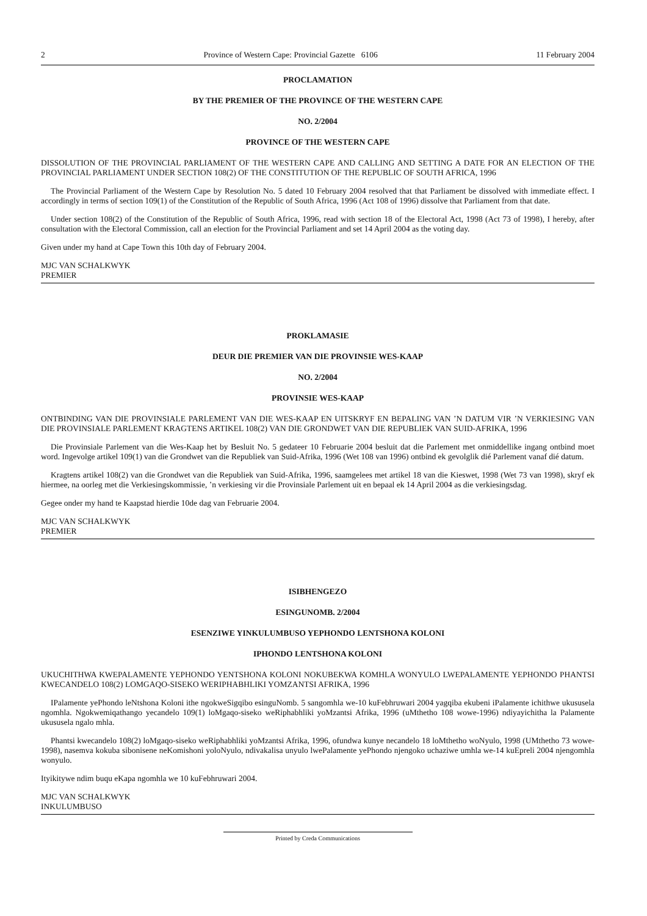2 Province of Western Cape: Provincial Gazette 6106 11 February 2004
PROCLAMATION
BY THE PREMIER OF THE PROVINCE OF THE WESTERN CAPE
NO. 2/2004
PROVINCE OF THE WESTERN CAPE
DISSOLUTION OF THE PROVINCIAL PARLIAMENT OF THE WESTERN CAPE AND CALLING AND SETTING A DATE FOR AN ELECTION OF THE PROVINCIAL PARLIAMENT UNDER SECTION 108(2) OF THE CONSTITUTION OF THE REPUBLIC OF SOUTH AFRICA, 1996
The Provincial Parliament of the Western Cape by Resolution No. 5 dated 10 February 2004 resolved that that Parliament be dissolved with immediate effect. I accordingly in terms of section 109(1) of the Constitution of the Republic of South Africa, 1996 (Act 108 of 1996) dissolve that Parliament from that date.
Under section 108(2) of the Constitution of the Republic of South Africa, 1996, read with section 18 of the Electoral Act, 1998 (Act 73 of 1998), I hereby, after consultation with the Electoral Commission, call an election for the Provincial Parliament and set 14 April 2004 as the voting day.
Given under my hand at Cape Town this 10th day of February 2004.
MJC VAN SCHALKWYK
PREMIER
PROKLAMASIE
DEUR DIE PREMIER VAN DIE PROVINSIE WES-KAAP
NO. 2/2004
PROVINSIE WES-KAAP
ONTBINDING VAN DIE PROVINSIALE PARLEMENT VAN DIE WES-KAAP EN UITSKRYF EN BEPALING VAN ’N DATUM VIR ’N VERKIESING VAN DIE PROVINSIALE PARLEMENT KRAGTENS ARTIKEL 108(2) VAN DIE GRONDWET VAN DIE REPUBLIEK VAN SUID-AFRIKA, 1996
Die Provinsiale Parlement van die Wes-Kaap het by Besluit No. 5 gedateer 10 Februarie 2004 besluit dat die Parlement met onmiddellike ingang ontbind moet word. Ingevolge artikel 109(1) van die Grondwet van die Republiek van Suid-Afrika, 1996 (Wet 108 van 1996) ontbind ek gevolglik dié Parlement vanaf dié datum.
Kragtens artikel 108(2) van die Grondwet van die Republiek van Suid-Afrika, 1996, saamgelees met artikel 18 van die Kieswet, 1998 (Wet 73 van 1998), skryf ek hiermee, na oorleg met die Verkiesingskommissie, ’n verkiesing vir die Provinsiale Parlement uit en bepaal ek 14 April 2004 as die verkiesingsdag.
Gegee onder my hand te Kaapstad hierdie 10de dag van Februarie 2004.
MJC VAN SCHALKWYK
PREMIER
ISIBHENGEZO
ESINGUNOMB. 2/2004
ESENZIWE YINKULUMBUSO YEPHONDO LENTSHONA KOLONI
IPHONDO LENTSHONA KOLONI
UKUCHITHWA KWEPALAMENTE YEPHONDO YENTSHONA KOLONI NOKUBEKWA KOMHLA WONYULO LWEPALAMENTE YEPHONDO PHANTSI KWECANDELO 108(2) LOMGAQO-SISEKO WERIPHABHLIKI YOMZANTSI AFRIKA, 1996
IPalamente yePhondo leNtshona Koloni ithe ngokweSigqibo esinguNomb. 5 sangomhla we-10 kuFebhruwari 2004 yagqiba ekubeni iPalamente ichithwe ukususela ngomhla. Ngokwemiqathango yecandelo 109(1) loMgaqo-siseko weRiphabhliki yoMzantsi Afrika, 1996 (uMthetho 108 wowe-1996) ndiyayichitha la Palamente ukususela ngalo mhla.
Phantsi kwecandelo 108(2) loMgaqo-siseko weRiphabhliki yoMzantsi Afrika, 1996, ofundwa kunye necandelo 18 loMthetho woNyulo, 1998 (UMthetho 73 wowe- 1998), nasemva kokuba sibonisene neKomishoni yoloNyulo, ndivakalisa unyulo lwePalamente yePhondo njengoko uchaziwe umhla we-14 kuEpreli 2004 njengomhla wonyulo.
Ityikitywe ndim buqu eKapa ngomhla we 10 kuFebhruwari 2004.
MJC VAN SCHALKWYK
INKULUMBUSO
Printed by Creda Communications